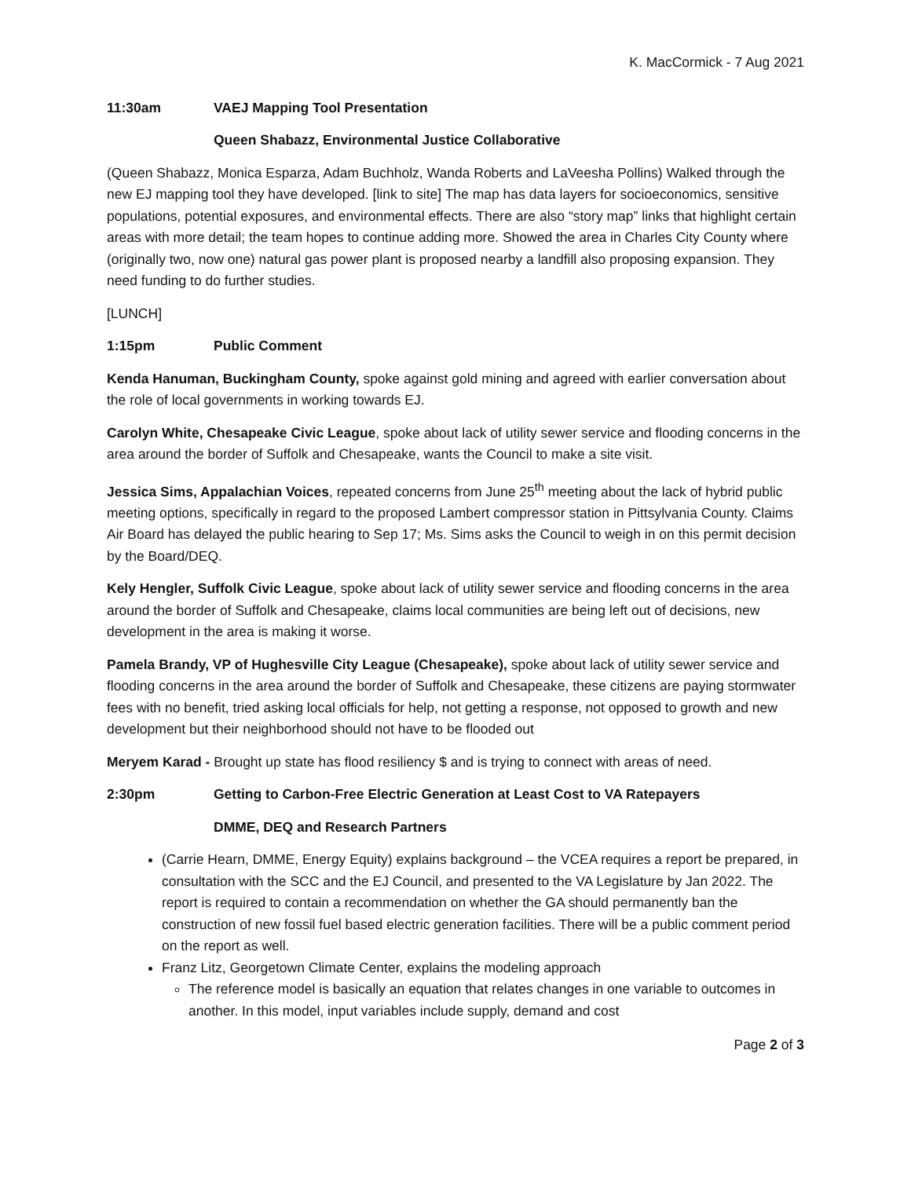K. MacCormick - 7 Aug 2021
11:30am VAEJ Mapping Tool Presentation
Queen Shabazz, Environmental Justice Collaborative
(Queen Shabazz, Monica Esparza, Adam Buchholz, Wanda Roberts and LaVeesha Pollins) Walked through the new EJ mapping tool they have developed. [link to site] The map has data layers for socioeconomics, sensitive populations, potential exposures, and environmental effects. There are also “story map” links that highlight certain areas with more detail; the team hopes to continue adding more. Showed the area in Charles City County where (originally two, now one) natural gas power plant is proposed nearby a landfill also proposing expansion. They need funding to do further studies.
[LUNCH]
1:15pm Public Comment
Kenda Hanuman, Buckingham County, spoke against gold mining and agreed with earlier conversation about the role of local governments in working towards EJ.
Carolyn White, Chesapeake Civic League, spoke about lack of utility sewer service and flooding concerns in the area around the border of Suffolk and Chesapeake, wants the Council to make a site visit.
Jessica Sims, Appalachian Voices, repeated concerns from June 25<sup>th</sup> meeting about the lack of hybrid public meeting options, specifically in regard to the proposed Lambert compressor station in Pittsylvania County. Claims Air Board has delayed the public hearing to Sep 17; Ms. Sims asks the Council to weigh in on this permit decision by the Board/DEQ.
Kely Hengler, Suffolk Civic League, spoke about lack of utility sewer service and flooding concerns in the area around the border of Suffolk and Chesapeake, claims local communities are being left out of decisions, new development in the area is making it worse.
Pamela Brandy, VP of Hughesville City League (Chesapeake), spoke about lack of utility sewer service and flooding concerns in the area around the border of Suffolk and Chesapeake, these citizens are paying stormwater fees with no benefit, tried asking local officials for help, not getting a response, not opposed to growth and new development but their neighborhood should not have to be flooded out
Meryem Karad - Brought up state has flood resiliency $ and is trying to connect with areas of need.
2:30pm Getting to Carbon-Free Electric Generation at Least Cost to VA Ratepayers
DMME, DEQ and Research Partners
(Carrie Hearn, DMME, Energy Equity) explains background – the VCEA requires a report be prepared, in consultation with the SCC and the EJ Council, and presented to the VA Legislature by Jan 2022. The report is required to contain a recommendation on whether the GA should permanently ban the construction of new fossil fuel based electric generation facilities. There will be a public comment period on the report as well.
Franz Litz, Georgetown Climate Center, explains the modeling approach
The reference model is basically an equation that relates changes in one variable to outcomes in another. In this model, input variables include supply, demand and cost
Page 2 of 3